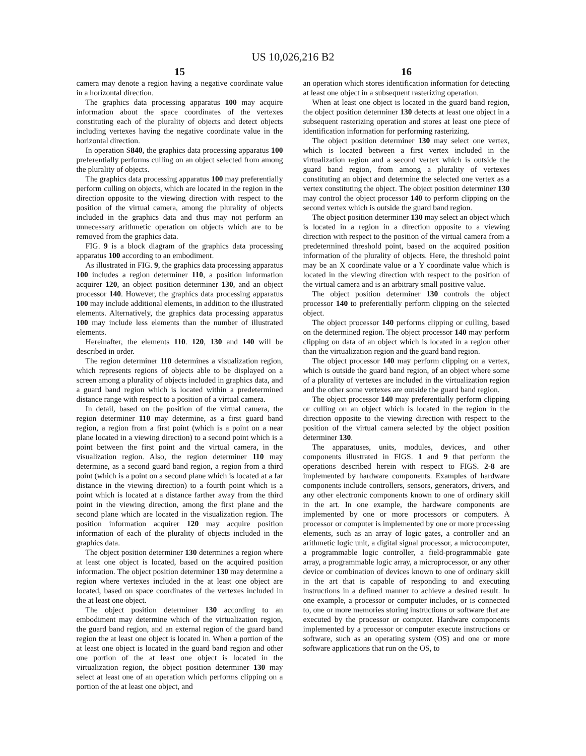US 10,026,216 B2
15 16
camera may denote a region having a negative coordinate value in a horizontal direction.
The graphics data processing apparatus 100 may acquire information about the space coordinates of the vertexes constituting each of the plurality of objects and detect objects including vertexes having the negative coordinate value in the horizontal direction.
In operation S840, the graphics data processing apparatus 100 preferentially performs culling on an object selected from among the plurality of objects.
The graphics data processing apparatus 100 may preferentially perform culling on objects, which are located in the region in the direction opposite to the viewing direction with respect to the position of the virtual camera, among the plurality of objects included in the graphics data and thus may not perform an unnecessary arithmetic operation on objects which are to be removed from the graphics data.
FIG. 9 is a block diagram of the graphics data processing apparatus 100 according to an embodiment.
As illustrated in FIG. 9, the graphics data processing apparatus 100 includes a region determiner 110, a position information acquirer 120, an object position determiner 130, and an object processor 140. However, the graphics data processing apparatus 100 may include additional elements, in addition to the illustrated elements. Alternatively, the graphics data processing apparatus 100 may include less elements than the number of illustrated elements.
Hereinafter, the elements 110. 120, 130 and 140 will be described in order.
The region determiner 110 determines a visualization region, which represents regions of objects able to be displayed on a screen among a plurality of objects included in graphics data, and a guard band region which is located within a predetermined distance range with respect to a position of a virtual camera.
In detail, based on the position of the virtual camera, the region determiner 110 may determine, as a first guard band region, a region from a first point (which is a point on a near plane located in a viewing direction) to a second point which is a point between the first point and the virtual camera, in the visualization region. Also, the region determiner 110 may determine, as a second guard band region, a region from a third point (which is a point on a second plane which is located at a far distance in the viewing direction) to a fourth point which is a point which is located at a distance farther away from the third point in the viewing direction, among the first plane and the second plane which are located in the visualization region. The position information acquirer 120 may acquire position information of each of the plurality of objects included in the graphics data.
The object position determiner 130 determines a region where at least one object is located, based on the acquired position information. The object position determiner 130 may determine a region where vertexes included in the at least one object are located, based on space coordinates of the vertexes included in the at least one object.
The object position determiner 130 according to an embodiment may determine which of the virtualization region, the guard band region, and an external region of the guard band region the at least one object is located in. When a portion of the at least one object is located in the guard band region and other one portion of the at least one object is located in the virtualization region, the object position determiner 130 may select at least one of an operation which performs clipping on a portion of the at least one object, and
an operation which stores identification information for detecting at least one object in a subsequent rasterizing operation.
When at least one object is located in the guard band region, the object position determiner 130 detects at least one object in a subsequent rasterizing operation and stores at least one piece of identification information for performing rasterizing.
The object position determiner 130 may select one vertex, which is located between a first vertex included in the virtualization region and a second vertex which is outside the guard band region, from among a plurality of vertexes constituting an object and determine the selected one vertex as a vertex constituting the object. The object position determiner 130 may control the object processor 140 to perform clipping on the second vertex which is outside the guard band region.
The object position determiner 130 may select an object which is located in a region in a direction opposite to a viewing direction with respect to the position of the virtual camera from a predetermined threshold point, based on the acquired position information of the plurality of objects. Here, the threshold point may be an X coordinate value or a Y coordinate value which is located in the viewing direction with respect to the position of the virtual camera and is an arbitrary small positive value.
The object position determiner 130 controls the object processor 140 to preferentially perform clipping on the selected object.
The object processor 140 performs clipping or culling, based on the determined region. The object processor 140 may perform clipping on data of an object which is located in a region other than the virtualization region and the guard band region.
The object processor 140 may perform clipping on a vertex, which is outside the guard band region, of an object where some of a plurality of vertexes are included in the virtualization region and the other some vertexes are outside the guard band region.
The object processor 140 may preferentially perform clipping or culling on an object which is located in the region in the direction opposite to the viewing direction with respect to the position of the virtual camera selected by the object position determiner 130.
The apparatuses, units, modules, devices, and other components illustrated in FIGS. 1 and 9 that perform the operations described herein with respect to FIGS. 2-8 are implemented by hardware components. Examples of hardware components include controllers, sensors, generators, drivers, and any other electronic components known to one of ordinary skill in the art. In one example, the hardware components are implemented by one or more processors or computers. A processor or computer is implemented by one or more processing elements, such as an array of logic gates, a controller and an arithmetic logic unit, a digital signal processor, a microcomputer, a programmable logic controller, a field-programmable gate array, a programmable logic array, a microprocessor, or any other device or combination of devices known to one of ordinary skill in the art that is capable of responding to and executing instructions in a defined manner to achieve a desired result. In one example, a processor or computer includes, or is connected to, one or more memories storing instructions or software that are executed by the processor or computer. Hardware components implemented by a processor or computer execute instructions or software, such as an operating system (OS) and one or more software applications that run on the OS, to